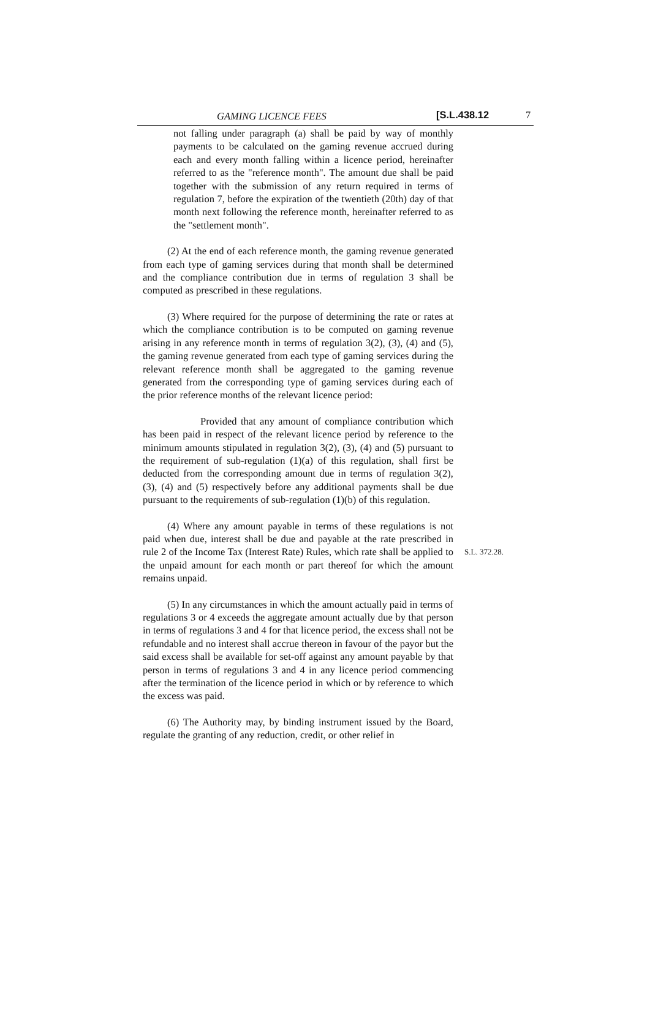GAMING LICENCE FEES [S.L.438.12 7
not falling under paragraph (a) shall be paid by way of monthly payments to be calculated on the gaming revenue accrued during each and every month falling within a licence period, hereinafter referred to as the "reference month". The amount due shall be paid together with the submission of any return required in terms of regulation 7, before the expiration of the twentieth (20th) day of that month next following the reference month, hereinafter referred to as the "settlement month".
(2) At the end of each reference month, the gaming revenue generated from each type of gaming services during that month shall be determined and the compliance contribution due in terms of regulation 3 shall be computed as prescribed in these regulations.
(3) Where required for the purpose of determining the rate or rates at which the compliance contribution is to be computed on gaming revenue arising in any reference month in terms of regulation 3(2), (3), (4) and (5), the gaming revenue generated from each type of gaming services during the relevant reference month shall be aggregated to the gaming revenue generated from the corresponding type of gaming services during each of the prior reference months of the relevant licence period:
Provided that any amount of compliance contribution which has been paid in respect of the relevant licence period by reference to the minimum amounts stipulated in regulation 3(2), (3), (4) and (5) pursuant to the requirement of sub-regulation (1)(a) of this regulation, shall first be deducted from the corresponding amount due in terms of regulation 3(2), (3), (4) and (5) respectively before any additional payments shall be due pursuant to the requirements of sub-regulation (1)(b) of this regulation.
(4) Where any amount payable in terms of these regulations is not paid when due, interest shall be due and payable at the rate prescribed in rule 2 of the Income Tax (Interest Rate) Rules, which rate shall be applied to the unpaid amount for each month or part thereof for which the amount remains unpaid.
S.L. 372.28.
(5) In any circumstances in which the amount actually paid in terms of regulations 3 or 4 exceeds the aggregate amount actually due by that person in terms of regulations 3 and 4 for that licence period, the excess shall not be refundable and no interest shall accrue thereon in favour of the payor but the said excess shall be available for set-off against any amount payable by that person in terms of regulations 3 and 4 in any licence period commencing after the termination of the licence period in which or by reference to which the excess was paid.
(6) The Authority may, by binding instrument issued by the Board, regulate the granting of any reduction, credit, or other relief in